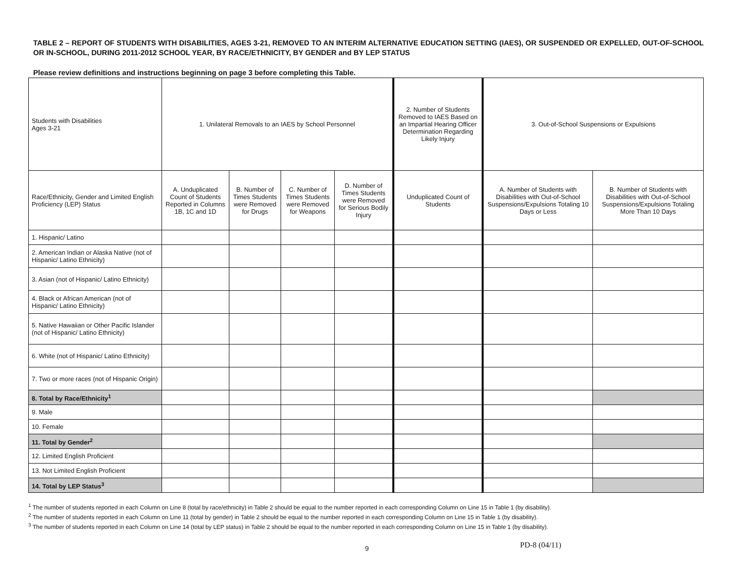TABLE 2 – REPORT OF STUDENTS WITH DISABILITIES, AGES 3-21, REMOVED TO AN INTERIM ALTERNATIVE EDUCATION SETTING (IAES), OR SUSPENDED OR EXPELLED, OUT-OF-SCHOOL OR IN-SCHOOL, DURING 2011-2012 SCHOOL YEAR, BY RACE/ETHNICITY, BY GENDER and BY LEP STATUS
Please review definitions and instructions beginning on page 3 before completing this Table.
| Students with Disabilities Ages 3-21 | 1. Unilateral Removals to an IAES by School Personnel | | | | 2. Number of Students Removed to IAES Based on an Impartial Hearing Officer Determination Regarding Likely Injury | 3. Out-of-School Suspensions or Expulsions | |
| --- | --- | --- | --- | --- | --- | --- | --- |
| Race/Ethnicity, Gender and Limited English Proficiency (LEP) Status | A. Unduplicated Count of Students Reported in Columns 1B, 1C and 1D | B. Number of Times Students were Removed for Drugs | C. Number of Times Students were Removed for Weapons | D. Number of Times Students were Removed for Serious Bodily Injury | Unduplicated Count of Students | A. Number of Students with Disabilities with Out-of-School Suspensions/Expulsions Totaling 10 Days or Less | B. Number of Students with Disabilities with Out-of-School Suspensions/Expulsions Totaling More Than 10 Days |
| 1. Hispanic/ Latino | | | | | | | |
| 2. American Indian or Alaska Native (not of Hispanic/ Latino Ethnicity) | | | | | | | |
| 3. Asian (not of Hispanic/ Latino Ethnicity) | | | | | | | |
| 4. Black or African American (not of Hispanic/ Latino Ethnicity) | | | | | | | |
| 5. Native Hawaiian or Other Pacific Islander (not of Hispanic/ Latino Ethnicity) | | | | | | | |
| 6. White (not of Hispanic/ Latino Ethnicity) | | | | | | | |
| 7. Two or more races (not of Hispanic Origin) | | | | | | | |
| 8. Total by Race/Ethnicity<sup>1</sup> | | | | | | | |
| 9. Male | | | | | | | |
| 10. Female | | | | | | | |
| 11. Total by Gender<sup>2</sup> | | | | | | | |
| 12. Limited English Proficient | | | | | | | |
| 13. Not Limited English Proficient | | | | | | | |
| 14. Total by LEP Status<sup>3</sup> | | | | | | | |
<sup>1</sup> The number of students reported in each Column on Line 8 (total by race/ethnicity) in Table 2 should be equal to the number reported in each corresponding Column on Line 15 in Table 1 (by disability).
<sup>2</sup> The number of students reported in each Column on Line 11 (total by gender) in Table 2 should be equal to the number reported in each corresponding Column on Line 15 in Table 1 (by disability).
<sup>3</sup> The number of students reported in each Column on Line 14 (total by LEP status) in Table 2 should be equal to the number reported in each corresponding Column on Line 15 in Table 1 (by disability).
9 PD-8 (04/11)